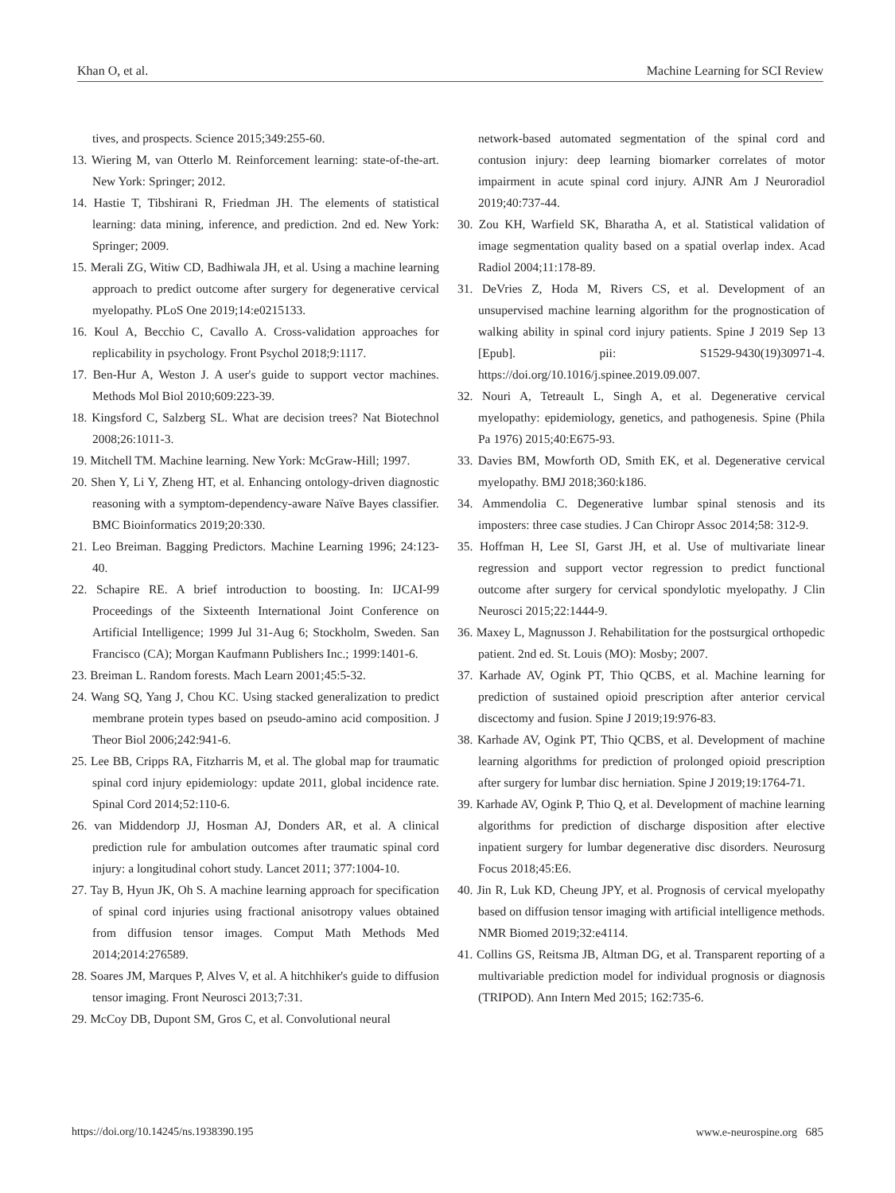Khan O, et al. Machine Learning for SCI Review
tives, and prospects. Science 2015;349:255-60.
13. Wiering M, van Otterlo M. Reinforcement learning: state-of-the-art. New York: Springer; 2012.
14. Hastie T, Tibshirani R, Friedman JH. The elements of statistical learning: data mining, inference, and prediction. 2nd ed. New York: Springer; 2009.
15. Merali ZG, Witiw CD, Badhiwala JH, et al. Using a machine learning approach to predict outcome after surgery for degenerative cervical myelopathy. PLoS One 2019;14:e0215133.
16. Koul A, Becchio C, Cavallo A. Cross-validation approaches for replicability in psychology. Front Psychol 2018;9:1117.
17. Ben-Hur A, Weston J. A user's guide to support vector machines. Methods Mol Biol 2010;609:223-39.
18. Kingsford C, Salzberg SL. What are decision trees? Nat Biotechnol 2008;26:1011-3.
19. Mitchell TM. Machine learning. New York: McGraw-Hill; 1997.
20. Shen Y, Li Y, Zheng HT, et al. Enhancing ontology-driven diagnostic reasoning with a symptom-dependency-aware Naïve Bayes classifier. BMC Bioinformatics 2019;20:330.
21. Leo Breiman. Bagging Predictors. Machine Learning 1996; 24:123-40.
22. Schapire RE. A brief introduction to boosting. In: IJCAI-99 Proceedings of the Sixteenth International Joint Conference on Artificial Intelligence; 1999 Jul 31-Aug 6; Stockholm, Sweden. San Francisco (CA); Morgan Kaufmann Publishers Inc.; 1999:1401-6.
23. Breiman L. Random forests. Mach Learn 2001;45:5-32.
24. Wang SQ, Yang J, Chou KC. Using stacked generalization to predict membrane protein types based on pseudo-amino acid composition. J Theor Biol 2006;242:941-6.
25. Lee BB, Cripps RA, Fitzharris M, et al. The global map for traumatic spinal cord injury epidemiology: update 2011, global incidence rate. Spinal Cord 2014;52:110-6.
26. van Middendorp JJ, Hosman AJ, Donders AR, et al. A clinical prediction rule for ambulation outcomes after traumatic spinal cord injury: a longitudinal cohort study. Lancet 2011; 377:1004-10.
27. Tay B, Hyun JK, Oh S. A machine learning approach for specification of spinal cord injuries using fractional anisotropy values obtained from diffusion tensor images. Comput Math Methods Med 2014;2014:276589.
28. Soares JM, Marques P, Alves V, et al. A hitchhiker's guide to diffusion tensor imaging. Front Neurosci 2013;7:31.
29. McCoy DB, Dupont SM, Gros C, et al. Convolutional neural
network-based automated segmentation of the spinal cord and contusion injury: deep learning biomarker correlates of motor impairment in acute spinal cord injury. AJNR Am J Neuroradiol 2019;40:737-44.
30. Zou KH, Warfield SK, Bharatha A, et al. Statistical validation of image segmentation quality based on a spatial overlap index. Acad Radiol 2004;11:178-89.
31. DeVries Z, Hoda M, Rivers CS, et al. Development of an unsupervised machine learning algorithm for the prognostication of walking ability in spinal cord injury patients. Spine J 2019 Sep 13 [Epub]. pii: S1529-9430(19)30971-4. https://doi.org/10.1016/j.spinee.2019.09.007.
32. Nouri A, Tetreault L, Singh A, et al. Degenerative cervical myelopathy: epidemiology, genetics, and pathogenesis. Spine (Phila Pa 1976) 2015;40:E675-93.
33. Davies BM, Mowforth OD, Smith EK, et al. Degenerative cervical myelopathy. BMJ 2018;360:k186.
34. Ammendolia C. Degenerative lumbar spinal stenosis and its imposters: three case studies. J Can Chiropr Assoc 2014;58: 312-9.
35. Hoffman H, Lee SI, Garst JH, et al. Use of multivariate linear regression and support vector regression to predict functional outcome after surgery for cervical spondylotic myelopathy. J Clin Neurosci 2015;22:1444-9.
36. Maxey L, Magnusson J. Rehabilitation for the postsurgical orthopedic patient. 2nd ed. St. Louis (MO): Mosby; 2007.
37. Karhade AV, Ogink PT, Thio QCBS, et al. Machine learning for prediction of sustained opioid prescription after anterior cervical discectomy and fusion. Spine J 2019;19:976-83.
38. Karhade AV, Ogink PT, Thio QCBS, et al. Development of machine learning algorithms for prediction of prolonged opioid prescription after surgery for lumbar disc herniation. Spine J 2019;19:1764-71.
39. Karhade AV, Ogink P, Thio Q, et al. Development of machine learning algorithms for prediction of discharge disposition after elective inpatient surgery for lumbar degenerative disc disorders. Neurosurg Focus 2018;45:E6.
40. Jin R, Luk KD, Cheung JPY, et al. Prognosis of cervical myelopathy based on diffusion tensor imaging with artificial intelligence methods. NMR Biomed 2019;32:e4114.
41. Collins GS, Reitsma JB, Altman DG, et al. Transparent reporting of a multivariable prediction model for individual prognosis or diagnosis (TRIPOD). Ann Intern Med 2015; 162:735-6.
https://doi.org/10.14245/ns.1938390.195 www.e-neurospine.org 685